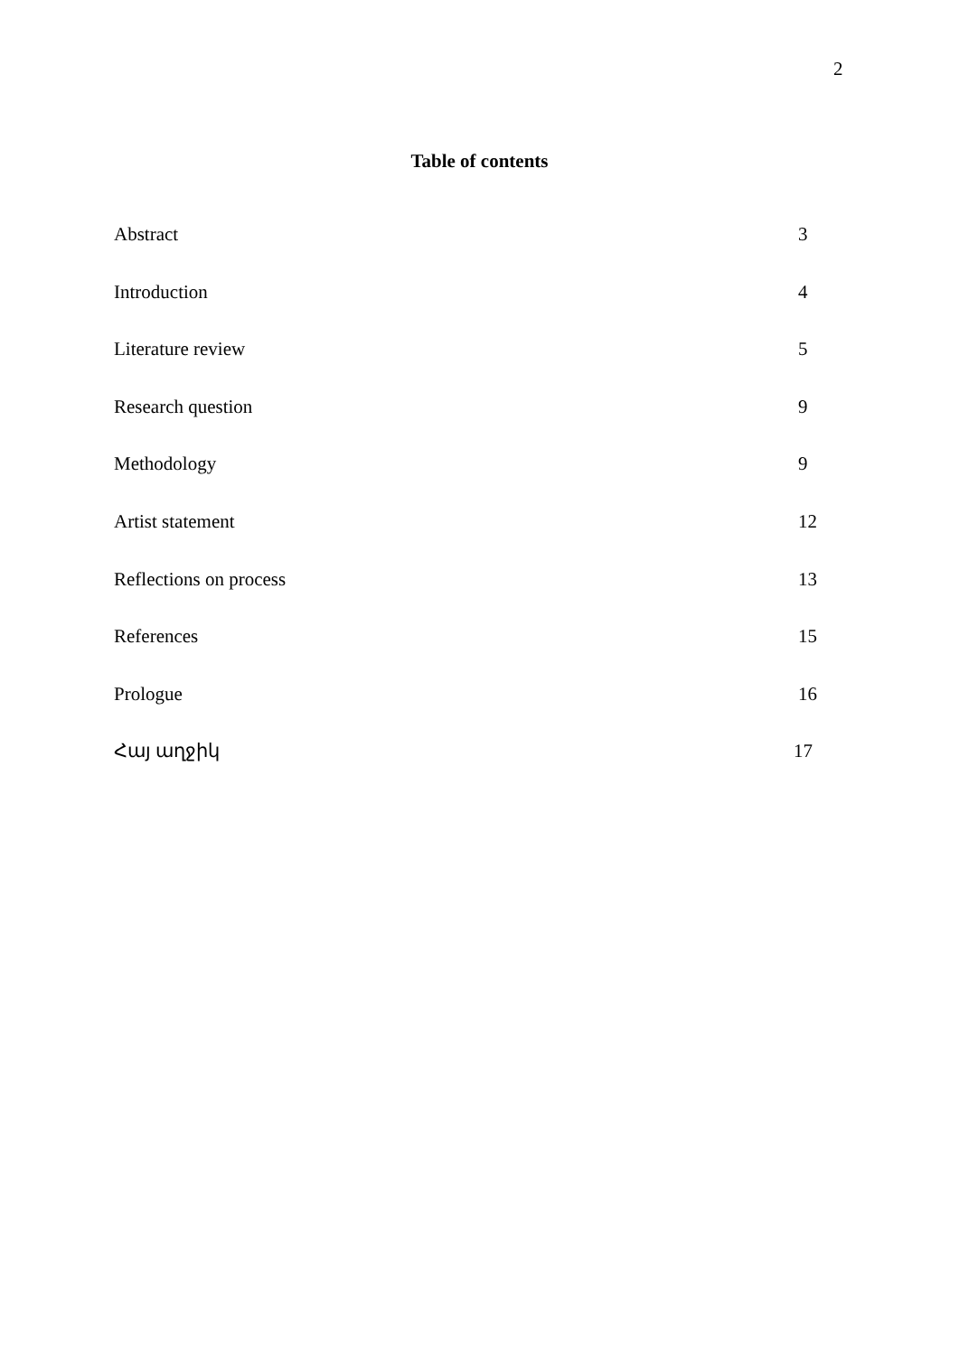2
Table of contents
Abstract 3
Introduction 4
Literature review 5
Research question 9
Methodology 9
Artist statement 12
Reflections on process 13
References 15
Prologue 16
Հայ աղջիկ 17